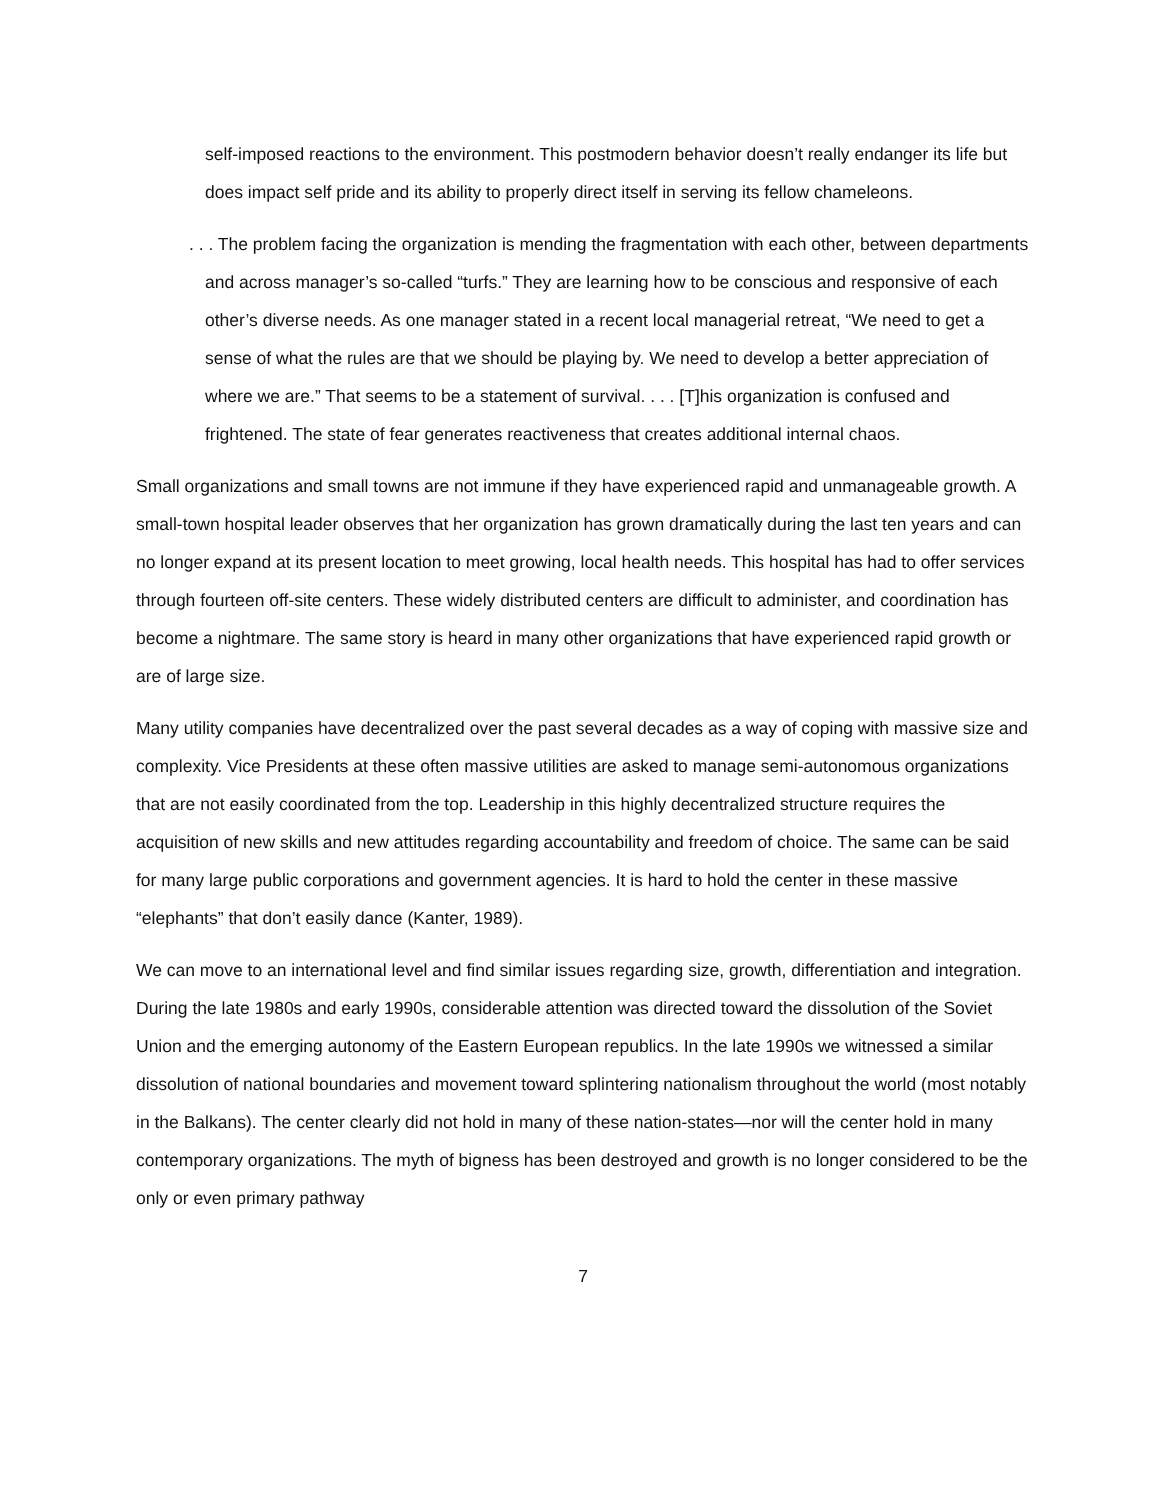self-imposed reactions to the environment. This postmodern behavior doesn’t really endanger its life but does impact self pride and its ability to properly direct itself in serving its fellow chameleons.
. . . The problem facing the organization is mending the fragmentation with each other, between departments and across manager’s so-called “turfs.” They are learning how to be conscious and responsive of each other’s diverse needs. As one manager stated in a recent local managerial retreat, “We need to get a sense of what the rules are that we should be playing by. We need to develop a better appreciation of where we are.” That seems to be a statement of survival. . . . [T]his organization is confused and frightened. The state of fear generates reactiveness that creates additional internal chaos.
Small organizations and small towns are not immune if they have experienced rapid and unmanageable growth. A small-town hospital leader observes that her organization has grown dramatically during the last ten years and can no longer expand at its present location to meet growing, local health needs. This hospital has had to offer services through fourteen off-site centers. These widely distributed centers are difficult to administer, and coordination has become a nightmare. The same story is heard in many other organizations that have experienced rapid growth or are of large size.
Many utility companies have decentralized over the past several decades as a way of coping with massive size and complexity. Vice Presidents at these often massive utilities are asked to manage semi-autonomous organizations that are not easily coordinated from the top. Leadership in this highly decentralized structure requires the acquisition of new skills and new attitudes regarding accountability and freedom of choice. The same can be said for many large public corporations and government agencies. It is hard to hold the center in these massive “elephants” that don’t easily dance (Kanter, 1989).
We can move to an international level and find similar issues regarding size, growth, differentiation and integration. During the late 1980s and early 1990s, considerable attention was directed toward the dissolution of the Soviet Union and the emerging autonomy of the Eastern European republics. In the late 1990s we witnessed a similar dissolution of national boundaries and movement toward splintering nationalism throughout the world (most notably in the Balkans). The center clearly did not hold in many of these nation-states—nor will the center hold in many contemporary organizations. The myth of bigness has been destroyed and growth is no longer considered to be the only or even primary pathway
7